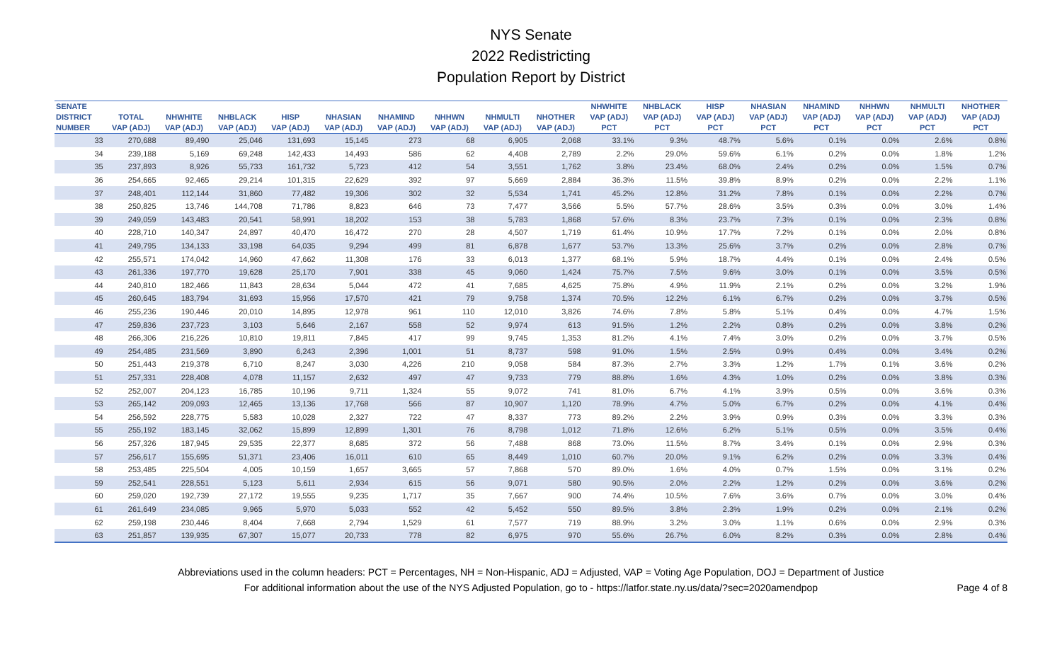NYS Senate
2022 Redistricting
Population Report by District
| SENATE DISTRICT NUMBER | TOTAL VAP (ADJ) | NHWHITE VAP (ADJ) | NHBLACK VAP (ADJ) | HISP VAP (ADJ) | NHASIAN VAP (ADJ) | NHAMIND VAP (ADJ) | NHHWN VAP (ADJ) | NHMULTI VAP (ADJ) | NHOTHER VAP (ADJ) | NHWHITE VAP (ADJ) PCT | NHBLACK VAP (ADJ) PCT | HISP VAP (ADJ) PCT | NHASIAN VAP (ADJ) PCT | NHAMIND VAP (ADJ) PCT | NHHWN VAP (ADJ) PCT | NHMULTI VAP (ADJ) PCT | NHOTHER VAP (ADJ) PCT |
| --- | --- | --- | --- | --- | --- | --- | --- | --- | --- | --- | --- | --- | --- | --- | --- | --- | --- |
| 33 | 270,688 | 89,490 | 25,046 | 131,693 | 15,145 | 273 | 68 | 6,905 | 2,068 | 33.1% | 9.3% | 48.7% | 5.6% | 0.1% | 0.0% | 2.6% | 0.8% |
| 34 | 239,188 | 5,169 | 69,248 | 142,433 | 14,493 | 586 | 62 | 4,408 | 2,789 | 2.2% | 29.0% | 59.6% | 6.1% | 0.2% | 0.0% | 1.8% | 1.2% |
| 35 | 237,893 | 8,926 | 55,733 | 161,732 | 5,723 | 412 | 54 | 3,551 | 1,762 | 3.8% | 23.4% | 68.0% | 2.4% | 0.2% | 0.0% | 1.5% | 0.7% |
| 36 | 254,665 | 92,465 | 29,214 | 101,315 | 22,629 | 392 | 97 | 5,669 | 2,884 | 36.3% | 11.5% | 39.8% | 8.9% | 0.2% | 0.0% | 2.2% | 1.1% |
| 37 | 248,401 | 112,144 | 31,860 | 77,482 | 19,306 | 302 | 32 | 5,534 | 1,741 | 45.2% | 12.8% | 31.2% | 7.8% | 0.1% | 0.0% | 2.2% | 0.7% |
| 38 | 250,825 | 13,746 | 144,708 | 71,786 | 8,823 | 646 | 73 | 7,477 | 3,566 | 5.5% | 57.7% | 28.6% | 3.5% | 0.3% | 0.0% | 3.0% | 1.4% |
| 39 | 249,059 | 143,483 | 20,541 | 58,991 | 18,202 | 153 | 38 | 5,783 | 1,868 | 57.6% | 8.3% | 23.7% | 7.3% | 0.1% | 0.0% | 2.3% | 0.8% |
| 40 | 228,710 | 140,347 | 24,897 | 40,470 | 16,472 | 270 | 28 | 4,507 | 1,719 | 61.4% | 10.9% | 17.7% | 7.2% | 0.1% | 0.0% | 2.0% | 0.8% |
| 41 | 249,795 | 134,133 | 33,198 | 64,035 | 9,294 | 499 | 81 | 6,878 | 1,677 | 53.7% | 13.3% | 25.6% | 3.7% | 0.2% | 0.0% | 2.8% | 0.7% |
| 42 | 255,571 | 174,042 | 14,960 | 47,662 | 11,308 | 176 | 33 | 6,013 | 1,377 | 68.1% | 5.9% | 18.7% | 4.4% | 0.1% | 0.0% | 2.4% | 0.5% |
| 43 | 261,336 | 197,770 | 19,628 | 25,170 | 7,901 | 338 | 45 | 9,060 | 1,424 | 75.7% | 7.5% | 9.6% | 3.0% | 0.1% | 0.0% | 3.5% | 0.5% |
| 44 | 240,810 | 182,466 | 11,843 | 28,634 | 5,044 | 472 | 41 | 7,685 | 4,625 | 75.8% | 4.9% | 11.9% | 2.1% | 0.2% | 0.0% | 3.2% | 1.9% |
| 45 | 260,645 | 183,794 | 31,693 | 15,956 | 17,570 | 421 | 79 | 9,758 | 1,374 | 70.5% | 12.2% | 6.1% | 6.7% | 0.2% | 0.0% | 3.7% | 0.5% |
| 46 | 255,236 | 190,446 | 20,010 | 14,895 | 12,978 | 961 | 110 | 12,010 | 3,826 | 74.6% | 7.8% | 5.8% | 5.1% | 0.4% | 0.0% | 4.7% | 1.5% |
| 47 | 259,836 | 237,723 | 3,103 | 5,646 | 2,167 | 558 | 52 | 9,974 | 613 | 91.5% | 1.2% | 2.2% | 0.8% | 0.2% | 0.0% | 3.8% | 0.2% |
| 48 | 266,306 | 216,226 | 10,810 | 19,811 | 7,845 | 417 | 99 | 9,745 | 1,353 | 81.2% | 4.1% | 7.4% | 3.0% | 0.2% | 0.0% | 3.7% | 0.5% |
| 49 | 254,485 | 231,569 | 3,890 | 6,243 | 2,396 | 1,001 | 51 | 8,737 | 598 | 91.0% | 1.5% | 2.5% | 0.9% | 0.4% | 0.0% | 3.4% | 0.2% |
| 50 | 251,443 | 219,378 | 6,710 | 8,247 | 3,030 | 4,226 | 210 | 9,058 | 584 | 87.3% | 2.7% | 3.3% | 1.2% | 1.7% | 0.1% | 3.6% | 0.2% |
| 51 | 257,331 | 228,408 | 4,078 | 11,157 | 2,632 | 497 | 47 | 9,733 | 779 | 88.8% | 1.6% | 4.3% | 1.0% | 0.2% | 0.0% | 3.8% | 0.3% |
| 52 | 252,007 | 204,123 | 16,785 | 10,196 | 9,711 | 1,324 | 55 | 9,072 | 741 | 81.0% | 6.7% | 4.1% | 3.9% | 0.5% | 0.0% | 3.6% | 0.3% |
| 53 | 265,142 | 209,093 | 12,465 | 13,136 | 17,768 | 566 | 87 | 10,907 | 1,120 | 78.9% | 4.7% | 5.0% | 6.7% | 0.2% | 0.0% | 4.1% | 0.4% |
| 54 | 256,592 | 228,775 | 5,583 | 10,028 | 2,327 | 722 | 47 | 8,337 | 773 | 89.2% | 2.2% | 3.9% | 0.9% | 0.3% | 0.0% | 3.3% | 0.3% |
| 55 | 255,192 | 183,145 | 32,062 | 15,899 | 12,899 | 1,301 | 76 | 8,798 | 1,012 | 71.8% | 12.6% | 6.2% | 5.1% | 0.5% | 0.0% | 3.5% | 0.4% |
| 56 | 257,326 | 187,945 | 29,535 | 22,377 | 8,685 | 372 | 56 | 7,488 | 868 | 73.0% | 11.5% | 8.7% | 3.4% | 0.1% | 0.0% | 2.9% | 0.3% |
| 57 | 256,617 | 155,695 | 51,371 | 23,406 | 16,011 | 610 | 65 | 8,449 | 1,010 | 60.7% | 20.0% | 9.1% | 6.2% | 0.2% | 0.0% | 3.3% | 0.4% |
| 58 | 253,485 | 225,504 | 4,005 | 10,159 | 1,657 | 3,665 | 57 | 7,868 | 570 | 89.0% | 1.6% | 4.0% | 0.7% | 1.5% | 0.0% | 3.1% | 0.2% |
| 59 | 252,541 | 228,551 | 5,123 | 5,611 | 2,934 | 615 | 56 | 9,071 | 580 | 90.5% | 2.0% | 2.2% | 1.2% | 0.2% | 0.0% | 3.6% | 0.2% |
| 60 | 259,020 | 192,739 | 27,172 | 19,555 | 9,235 | 1,717 | 35 | 7,667 | 900 | 74.4% | 10.5% | 7.6% | 3.6% | 0.7% | 0.0% | 3.0% | 0.4% |
| 61 | 261,649 | 234,085 | 9,965 | 5,970 | 5,033 | 552 | 42 | 5,452 | 550 | 89.5% | 3.8% | 2.3% | 1.9% | 0.2% | 0.0% | 2.1% | 0.2% |
| 62 | 259,198 | 230,446 | 8,404 | 7,668 | 2,794 | 1,529 | 61 | 7,577 | 719 | 88.9% | 3.2% | 3.0% | 1.1% | 0.6% | 0.0% | 2.9% | 0.3% |
| 63 | 251,857 | 139,935 | 67,307 | 15,077 | 20,733 | 778 | 82 | 6,975 | 970 | 55.6% | 26.7% | 6.0% | 8.2% | 0.3% | 0.0% | 2.8% | 0.4% |
Abbreviations used in the column headers: PCT = Percentages, NH = Non-Hispanic, ADJ = Adjusted, VAP = Voting Age Population, DOJ = Department of Justice
For additional information about the use of the NYS Adjusted Population, go to - https://latfor.state.ny.us/data/?sec=2020amendpop
Page 4 of 8